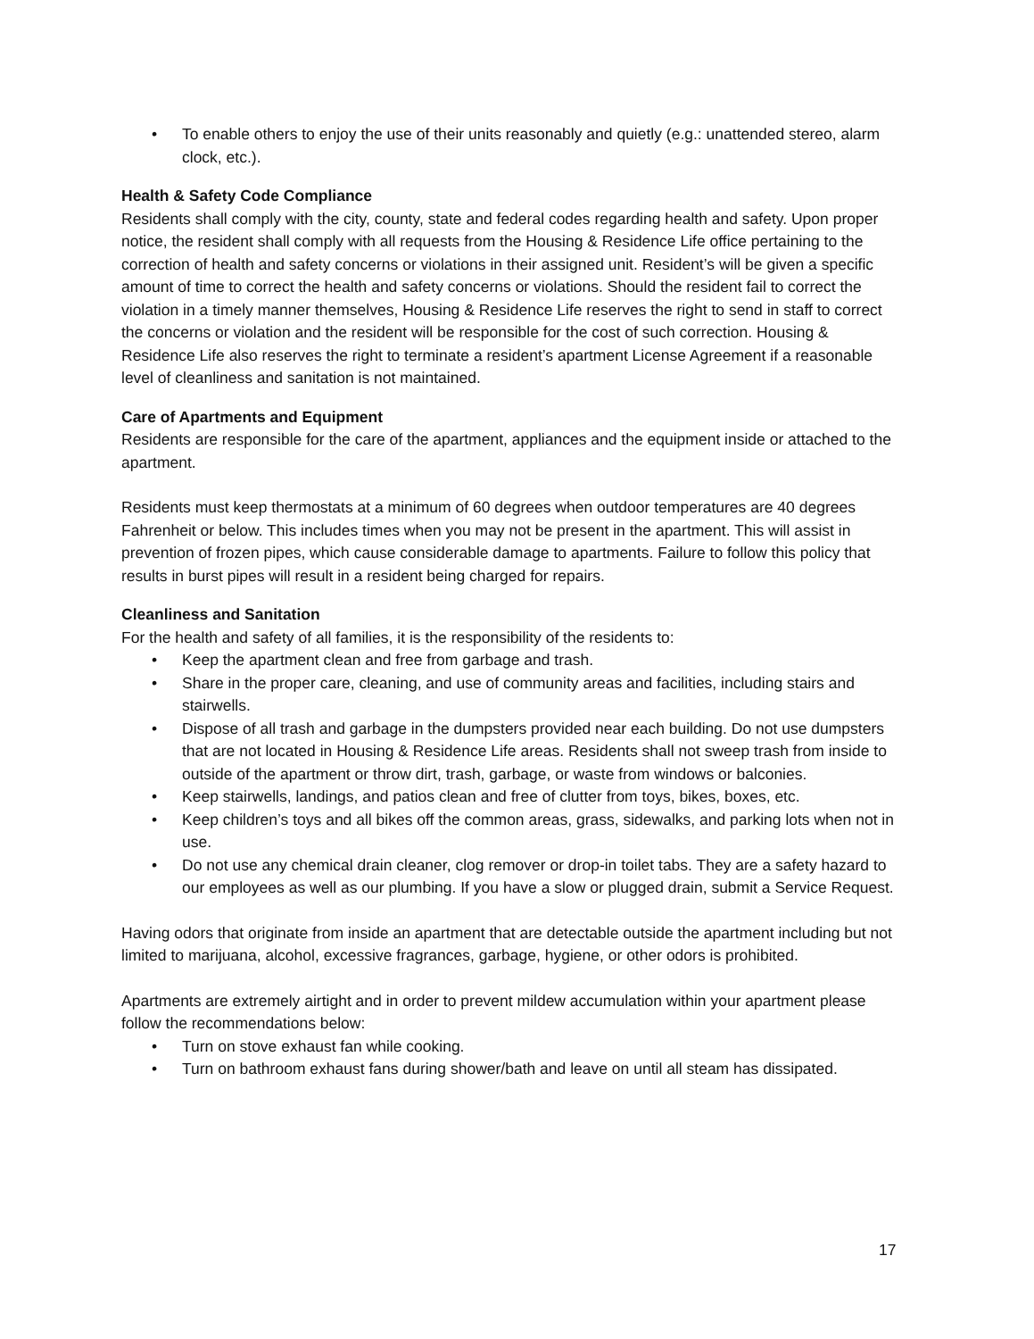• To enable others to enjoy the use of their units reasonably and quietly (e.g.: unattended stereo, alarm clock, etc.).
Health & Safety Code Compliance
Residents shall comply with the city, county, state and federal codes regarding health and safety. Upon proper notice, the resident shall comply with all requests from the Housing & Residence Life office pertaining to the correction of health and safety concerns or violations in their assigned unit. Resident’s will be given a specific amount of time to correct the health and safety concerns or violations. Should the resident fail to correct the violation in a timely manner themselves, Housing & Residence Life reserves the right to send in staff to correct the concerns or violation and the resident will be responsible for the cost of such correction. Housing & Residence Life also reserves the right to terminate a resident’s apartment License Agreement if a reasonable level of cleanliness and sanitation is not maintained.
Care of Apartments and Equipment
Residents are responsible for the care of the apartment, appliances and the equipment inside or attached to the apartment.
Residents must keep thermostats at a minimum of 60 degrees when outdoor temperatures are 40 degrees Fahrenheit or below. This includes times when you may not be present in the apartment. This will assist in prevention of frozen pipes, which cause considerable damage to apartments. Failure to follow this policy that results in burst pipes will result in a resident being charged for repairs.
Cleanliness and Sanitation
For the health and safety of all families, it is the responsibility of the residents to:
• Keep the apartment clean and free from garbage and trash.
• Share in the proper care, cleaning, and use of community areas and facilities, including stairs and stairwells.
• Dispose of all trash and garbage in the dumpsters provided near each building. Do not use dumpsters that are not located in Housing & Residence Life areas. Residents shall not sweep trash from inside to outside of the apartment or throw dirt, trash, garbage, or waste from windows or balconies.
• Keep stairwells, landings, and patios clean and free of clutter from toys, bikes, boxes, etc.
• Keep children’s toys and all bikes off the common areas, grass, sidewalks, and parking lots when not in use.
• Do not use any chemical drain cleaner, clog remover or drop-in toilet tabs. They are a safety hazard to our employees as well as our plumbing. If you have a slow or plugged drain, submit a Service Request.
Having odors that originate from inside an apartment that are detectable outside the apartment including but not limited to marijuana, alcohol, excessive fragrances, garbage, hygiene, or other odors is prohibited.
Apartments are extremely airtight and in order to prevent mildew accumulation within your apartment please follow the recommendations below:
• Turn on stove exhaust fan while cooking.
• Turn on bathroom exhaust fans during shower/bath and leave on until all steam has dissipated.
17